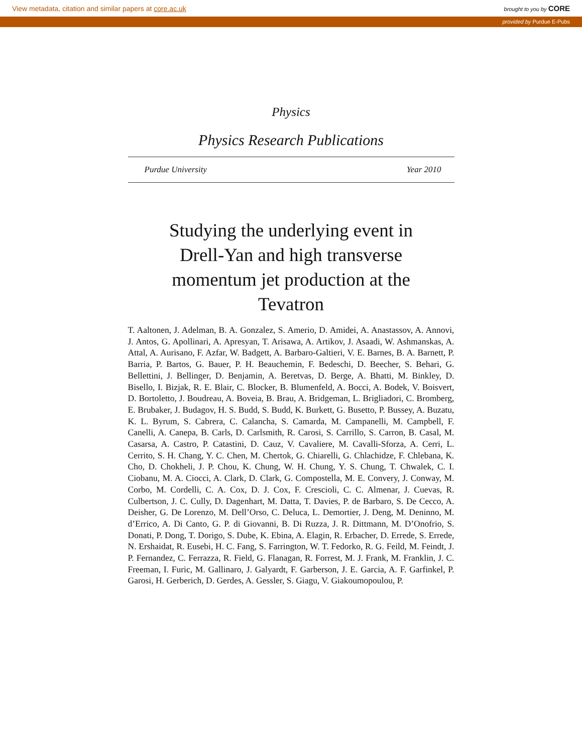View metadata, citation and similar papers at core.ac.uk brought to you by CORE
provided by Purdue E-Pubs
Physics
Physics Research Publications
Purdue University Year 2010
Studying the underlying event in Drell-Yan and high transverse momentum jet production at the Tevatron
T. Aaltonen, J. Adelman, B. A. Gonzalez, S. Amerio, D. Amidei, A. Anastassov, A. Annovi, J. Antos, G. Apollinari, A. Apresyan, T. Arisawa, A. Artikov, J. Asaadi, W. Ashmanskas, A. Attal, A. Aurisano, F. Azfar, W. Badgett, A. Barbaro-Galtieri, V. E. Barnes, B. A. Barnett, P. Barria, P. Bartos, G. Bauer, P. H. Beauchemin, F. Bedeschi, D. Beecher, S. Behari, G. Bellettini, J. Bellinger, D. Benjamin, A. Beretvas, D. Berge, A. Bhatti, M. Binkley, D. Bisello, I. Bizjak, R. E. Blair, C. Blocker, B. Blumenfeld, A. Bocci, A. Bodek, V. Boisvert, D. Bortoletto, J. Boudreau, A. Boveia, B. Brau, A. Bridgeman, L. Brigliadori, C. Bromberg, E. Brubaker, J. Budagov, H. S. Budd, S. Budd, K. Burkett, G. Busetto, P. Bussey, A. Buzatu, K. L. Byrum, S. Cabrera, C. Calancha, S. Camarda, M. Campanelli, M. Campbell, F. Canelli, A. Canepa, B. Carls, D. Carlsmith, R. Carosi, S. Carrillo, S. Carron, B. Casal, M. Casarsa, A. Castro, P. Catastini, D. Cauz, V. Cavaliere, M. Cavalli-Sforza, A. Cerri, L. Cerrito, S. H. Chang, Y. C. Chen, M. Chertok, G. Chiarelli, G. Chlachidze, F. Chlebana, K. Cho, D. Chokheli, J. P. Chou, K. Chung, W. H. Chung, Y. S. Chung, T. Chwalek, C. I. Ciobanu, M. A. Ciocci, A. Clark, D. Clark, G. Compostella, M. E. Convery, J. Conway, M. Corbo, M. Cordelli, C. A. Cox, D. J. Cox, F. Crescioli, C. C. Almenar, J. Cuevas, R. Culbertson, J. C. Cully, D. Dagenhart, M. Datta, T. Davies, P. de Barbaro, S. De Cecco, A. Deisher, G. De Lorenzo, M. Dell’Orso, C. Deluca, L. Demortier, J. Deng, M. Deninno, M. d’Errico, A. Di Canto, G. P. di Giovanni, B. Di Ruzza, J. R. Dittmann, M. D’Onofrio, S. Donati, P. Dong, T. Dorigo, S. Dube, K. Ebina, A. Elagin, R. Erbacher, D. Errede, S. Errede, N. Ershaidat, R. Eusebi, H. C. Fang, S. Farrington, W. T. Fedorko, R. G. Feild, M. Feindt, J. P. Fernandez, C. Ferrazza, R. Field, G. Flanagan, R. Forrest, M. J. Frank, M. Franklin, J. C. Freeman, I. Furic, M. Gallinaro, J. Galyardt, F. Garberson, J. E. Garcia, A. F. Garfinkel, P. Garosi, H. Gerberich, D. Gerdes, A. Gessler, S. Giagu, V. Giakoumopoulou, P.